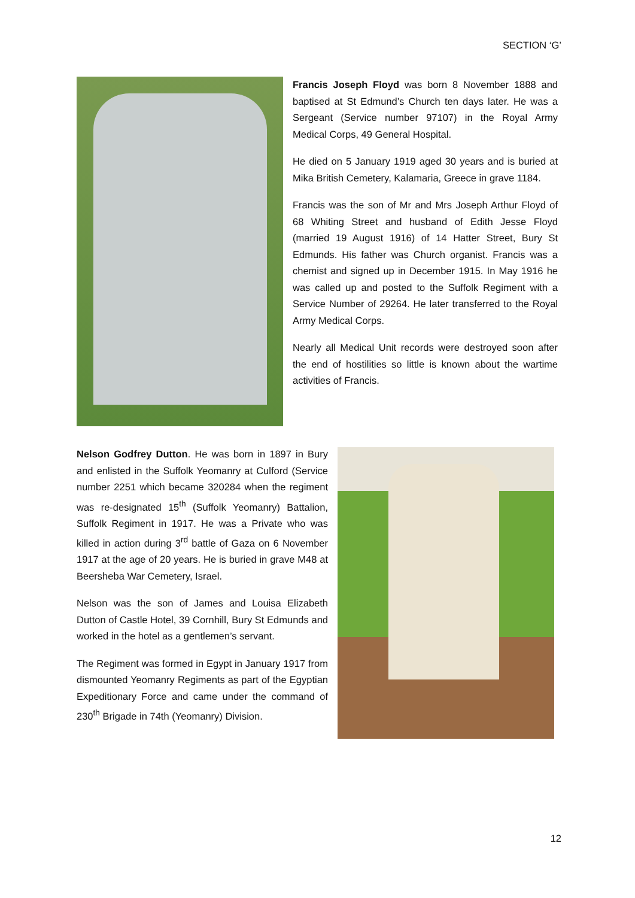SECTION ‘G’
Francis Joseph Floyd was born 8 November 1888 and baptised at St Edmund’s Church ten days later. He was a Sergeant (Service number 97107) in the Royal Army Medical Corps, 49 General Hospital.
He died on 5 January 1919 aged 30 years and is buried at Mika British Cemetery, Kalamaria, Greece in grave 1184.
Francis was the son of Mr and Mrs Joseph Arthur Floyd of 68 Whiting Street and husband of Edith Jesse Floyd (married 19 August 1916) of 14 Hatter Street, Bury St Edmunds. His father was Church organist. Francis was a chemist and signed up in December 1915. In May 1916 he was called up and posted to the Suffolk Regiment with a Service Number of 29264. He later transferred to the Royal Army Medical Corps.
Nearly all Medical Unit records were destroyed soon after the end of hostilities so little is known about the wartime activities of Francis.
Nelson Godfrey Dutton. He was born in 1897 in Bury and enlisted in the Suffolk Yeomanry at Culford (Service number 2251 which became 320284 when the regiment was re-designated 15<sup>th</sup> (Suffolk Yeomanry) Battalion, Suffolk Regiment in 1917. He was a Private who was killed in action during 3<sup>rd</sup> battle of Gaza on 6 November 1917 at the age of 20 years. He is buried in grave M48 at Beersheba War Cemetery, Israel.
Nelson was the son of James and Louisa Elizabeth Dutton of Castle Hotel, 39 Cornhill, Bury St Edmunds and worked in the hotel as a gentlemen’s servant.
The Regiment was formed in Egypt in January 1917 from dismounted Yeomanry Regiments as part of the Egyptian Expeditionary Force and came under the command of 230<sup>th</sup> Brigade in 74th (Yeomanry) Division.
12